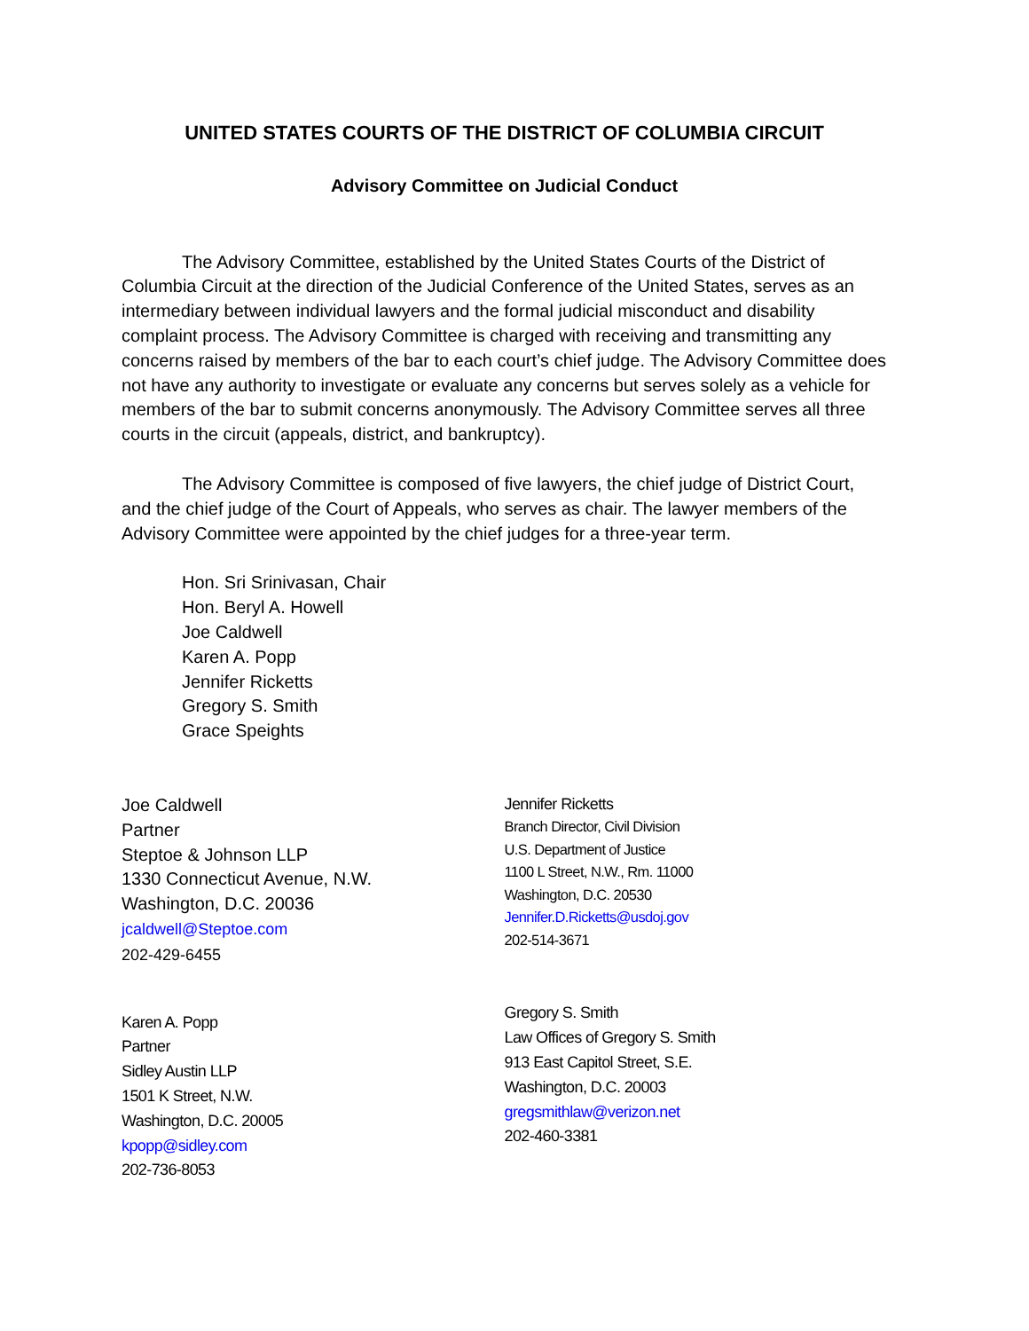UNITED STATES COURTS OF THE DISTRICT OF COLUMBIA CIRCUIT
Advisory Committee on Judicial Conduct
The Advisory Committee, established by the United States Courts of the District of Columbia Circuit at the direction of the Judicial Conference of the United States, serves as an intermediary between individual lawyers and the formal judicial misconduct and disability complaint process. The Advisory Committee is charged with receiving and transmitting any concerns raised by members of the bar to each court’s chief judge. The Advisory Committee does not have any authority to investigate or evaluate any concerns but serves solely as a vehicle for members of the bar to submit concerns anonymously. The Advisory Committee serves all three courts in the circuit (appeals, district, and bankruptcy).
The Advisory Committee is composed of five lawyers, the chief judge of District Court, and the chief judge of the Court of Appeals, who serves as chair. The lawyer members of the Advisory Committee were appointed by the chief judges for a three-year term.
Hon. Sri Srinivasan, Chair
Hon. Beryl A. Howell
Joe Caldwell
Karen A. Popp
Jennifer Ricketts
Gregory S. Smith
Grace Speights
Joe Caldwell
Partner
Steptoe & Johnson LLP
1330 Connecticut Avenue, N.W.
Washington, D.C. 20036
jcaldwell@Steptoe.com
202-429-6455
Karen A. Popp
Partner
Sidley Austin LLP
1501 K Street, N.W.
Washington, D.C. 20005
kpopp@sidley.com
202-736-8053
Jennifer Ricketts
Branch Director, Civil Division
U.S. Department of Justice
1100 L Street, N.W., Rm. 11000
Washington, D.C. 20530
Jennifer.D.Ricketts@usdoj.gov
202-514-3671
Gregory S. Smith
Law Offices of Gregory S. Smith
913 East Capitol Street, S.E.
Washington, D.C. 20003
gregsmithlaw@verizon.net
202-460-3381